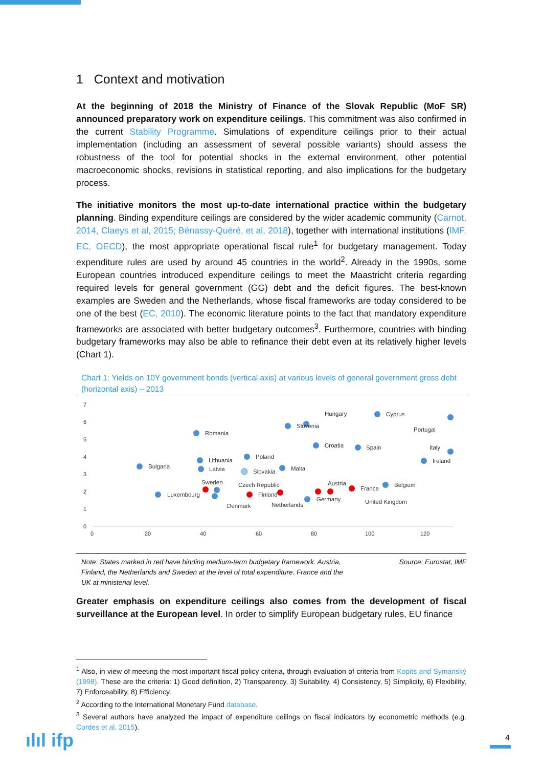1 Context and motivation
At the beginning of 2018 the Ministry of Finance of the Slovak Republic (MoF SR) announced preparatory work on expenditure ceilings. This commitment was also confirmed in the current Stability Programme. Simulations of expenditure ceilings prior to their actual implementation (including an assessment of several possible variants) should assess the robustness of the tool for potential shocks in the external environment, other potential macroeconomic shocks, revisions in statistical reporting, and also implications for the budgetary process.
The initiative monitors the most up-to-date international practice within the budgetary planning. Binding expenditure ceilings are considered by the wider academic community (Carnot, 2014, Claeys et al, 2015; Bénassy-Quéré, et al, 2018), together with international institutions (IMF, EC, OECD), the most appropriate operational fiscal rule<sup>1</sup> for budgetary management. Today expenditure rules are used by around 45 countries in the world<sup>2</sup>. Already in the 1990s, some European countries introduced expenditure ceilings to meet the Maastricht criteria regarding required levels for general government (GG) debt and the deficit figures. The best-known examples are Sweden and the Netherlands, whose fiscal frameworks are today considered to be one of the best (EC, 2010). The economic literature points to the fact that mandatory expenditure frameworks are associated with better budgetary outcomes<sup>3</sup>. Furthermore, countries with binding budgetary frameworks may also be able to refinance their debt even at its relatively higher levels (Chart 1).
Chart 1: Yields on 10Y government bonds (vertical axis) at various levels of general government gross debt (horizontal axis) – 2013
7
6
5
4
3
2
1
0
0
20
40
60
80
100
120
Bulgaria
Romania
Lithuania
Latvia
Poland
Slovakia
Malta
Slovenia
Hungary
Croatia
Spain
Cyprus
Portugal
Italy
Ireland
Sweden
Czech Republic
Finland
Austria
France
Belgium
Germany
United Kingdom
Luxembourg
Denmark
Netherlands
Note: States marked in red have binding medium-term budgetary framework. Austria,
Finland, the Netherlands and Sweden at the level of total expenditure. France and the
UK at ministerial level. Source: Eurostat, IMF
Greater emphasis on expenditure ceilings also comes from the development of fiscal surveillance at the European level. In order to simplify European budgetary rules, EU finance
<sup>1</sup> Also, in view of meeting the most important fiscal policy criteria, through evaluation of criteria from Kopits and Symanský (1998). These are the criteria: 1) Good definition, 2) Transparency, 3) Suitability, 4) Consistency, 5) Simplicity, 6) Flexibility, 7) Enforceability, 8) Efficiency.
<sup>2</sup> According to the International Monetary Fund database.
<sup>3</sup> Several authors have analyzed the impact of expenditure ceilings on fiscal indicators by econometric methods (e.g. Cordes et al, 2015).
ılıl ifp 4